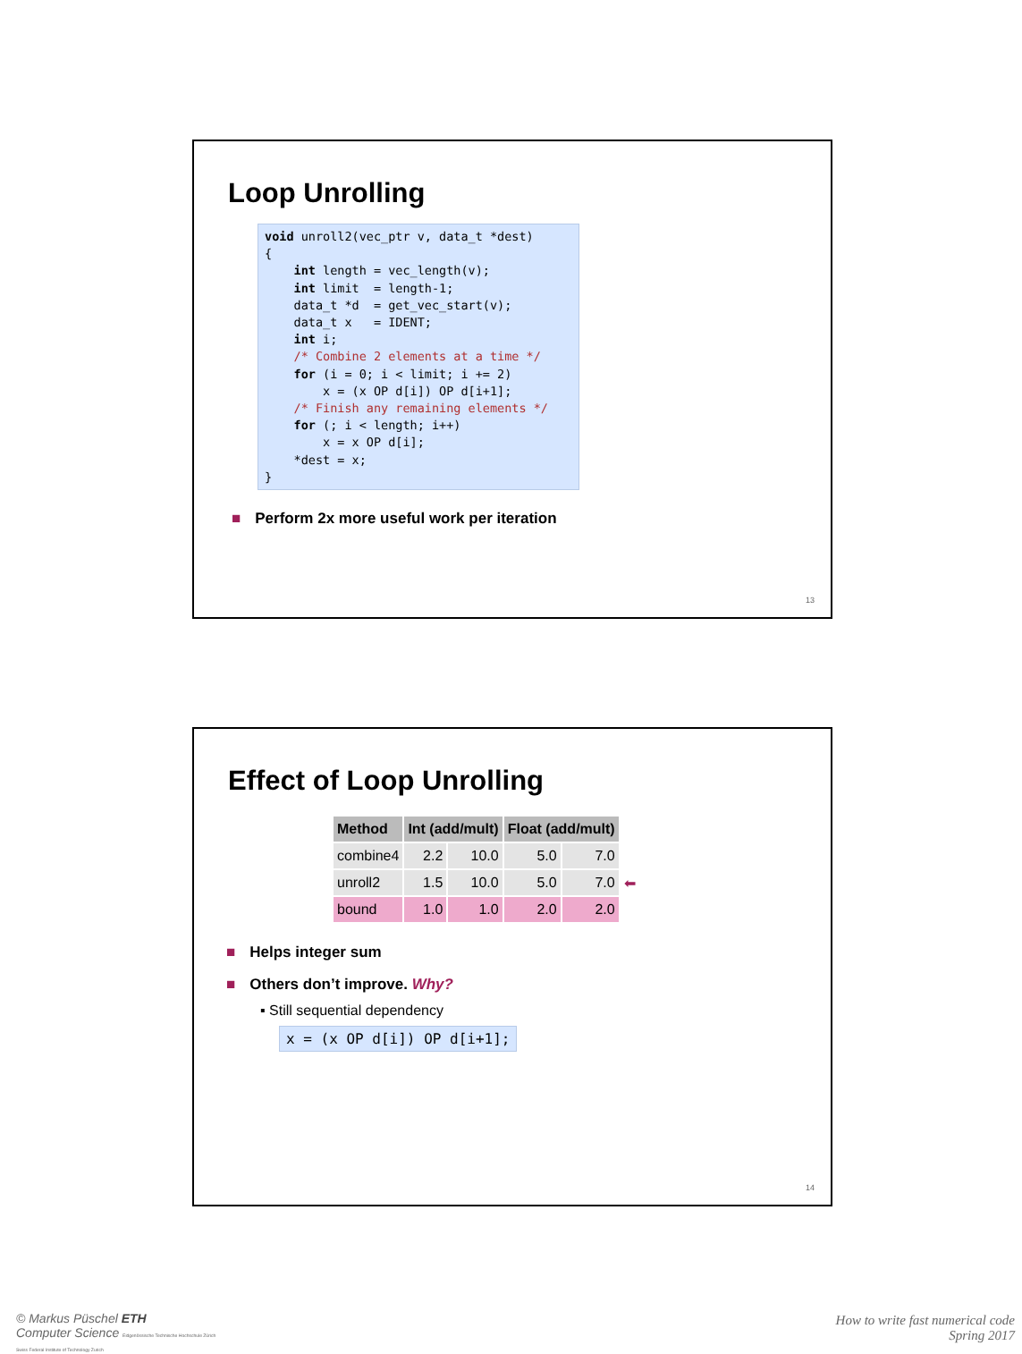Loop Unrolling
void unroll2(vec_ptr v, data_t *dest)
{
    int length = vec_length(v);
    int limit  = length-1;
    data_t *d  = get_vec_start(v);
    data_t x   = IDENT;
    int i;
    /* Combine 2 elements at a time */
    for (i = 0; i < limit; i += 2)
        x = (x OP d[i]) OP d[i+1];
    /* Finish any remaining elements */
    for (; i < length; i++)
        x = x OP d[i];
    *dest = x;
}
■ Perform 2x more useful work per iteration
13
Effect of Loop Unrolling
| Method | Int (add/mult) | | Float (add/mult) | |
| --- | --- | --- | --- | --- |
| combine4 | 2.2 | 10.0 | 5.0 | 7.0 |
| unroll2 | 1.5 | 10.0 | 5.0 | 7.0 ⬅ |
| bound | 1.0 | 1.0 | 2.0 | 2.0 |
■ Helps integer sum
■ Others don’t improve. Why?
▪ Still sequential dependency
x = (x OP d[i]) OP d[i+1];
14
© Markus Püschel ETH
Computer Science Eidgenössische Technische Hochschule Zürich
Swiss Federal Institute of Technology Zurich
How to write fast numerical code
Spring 2017